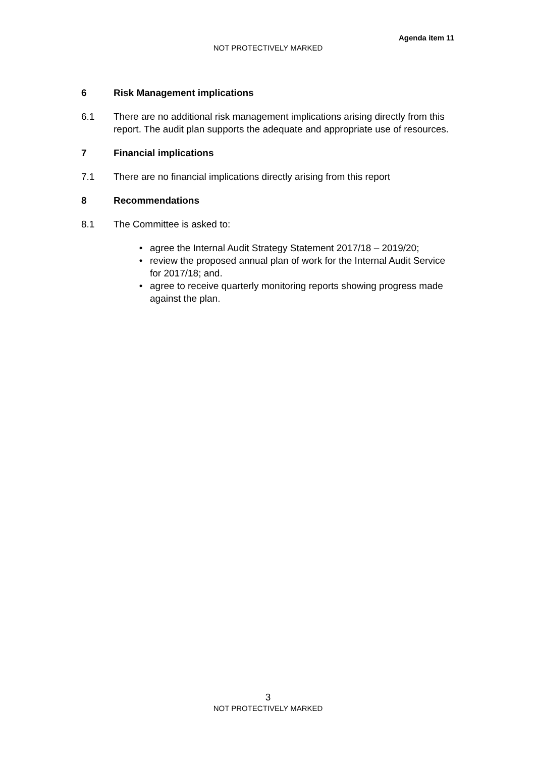Agenda item 11
NOT PROTECTIVELY MARKED
6 Risk Management implications
6.1 There are no additional risk management implications arising directly from this report. The audit plan supports the adequate and appropriate use of resources.
7 Financial implications
7.1 There are no financial implications directly arising from this report
8 Recommendations
8.1 The Committee is asked to:
• agree the Internal Audit Strategy Statement 2017/18 – 2019/20;
• review the proposed annual plan of work for the Internal Audit Service for 2017/18; and.
• agree to receive quarterly monitoring reports showing progress made against the plan.
3
NOT PROTECTIVELY MARKED